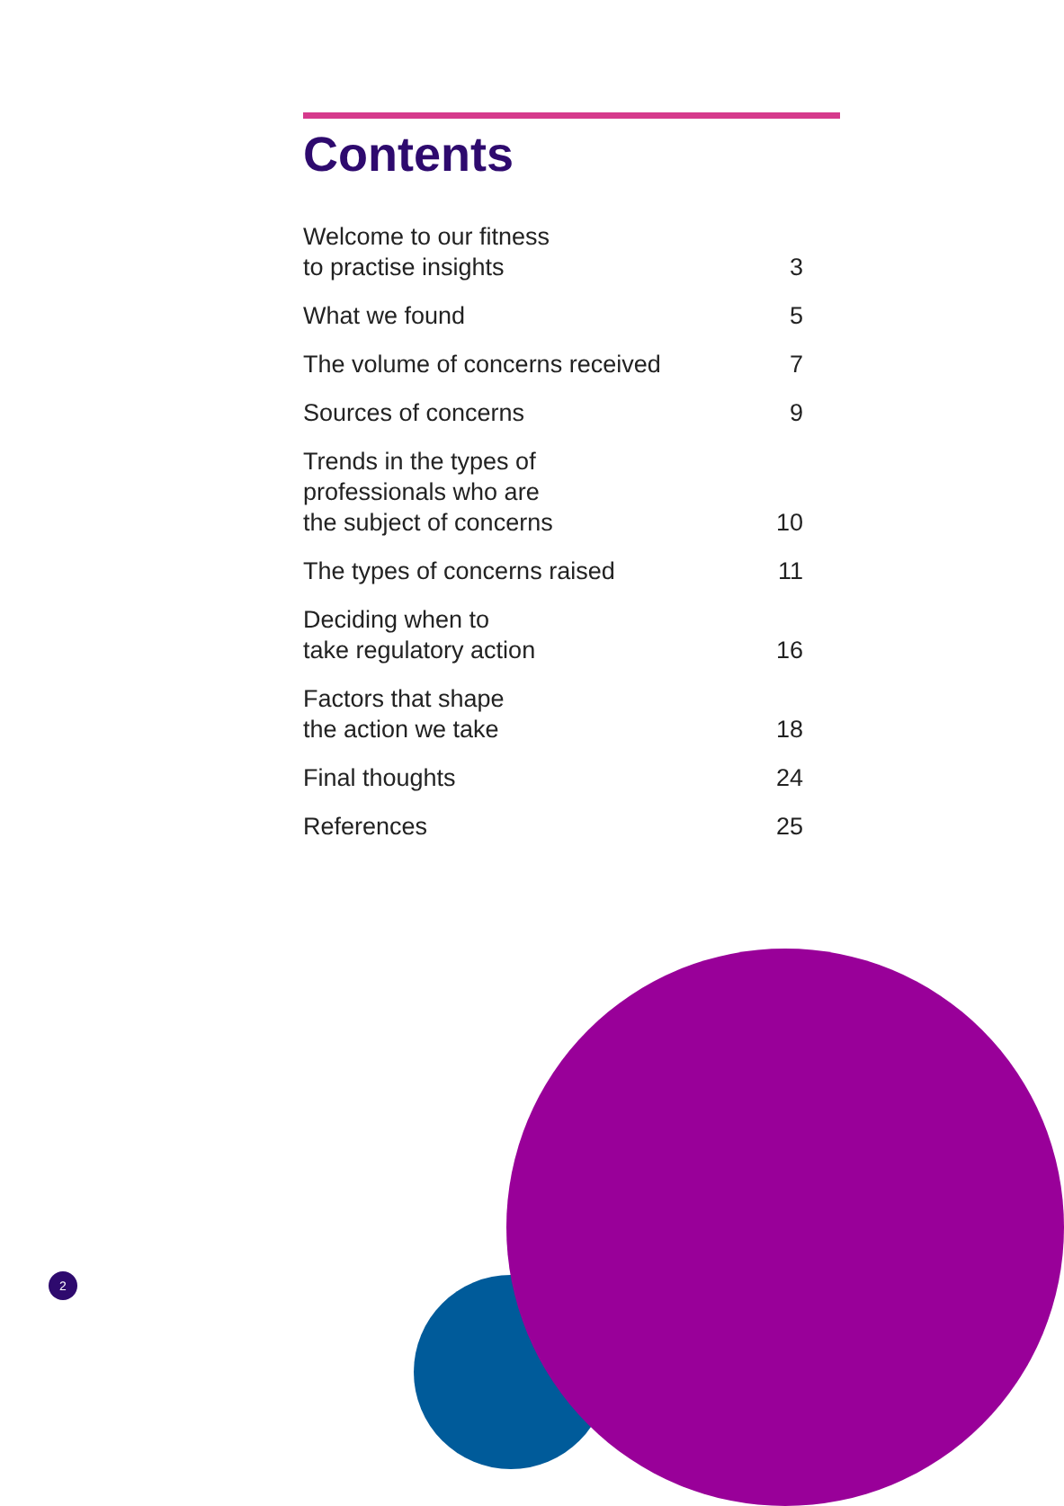Contents
Welcome to our fitness
to practise insights 3
What we found 5
The volume of concerns received 7
Sources of concerns 9
Trends in the types of
professionals who are
the subject of concerns 10
The types of concerns raised 11
Deciding when to
take regulatory action 16
Factors that shape
the action we take 18
Final thoughts 24
References 25
2